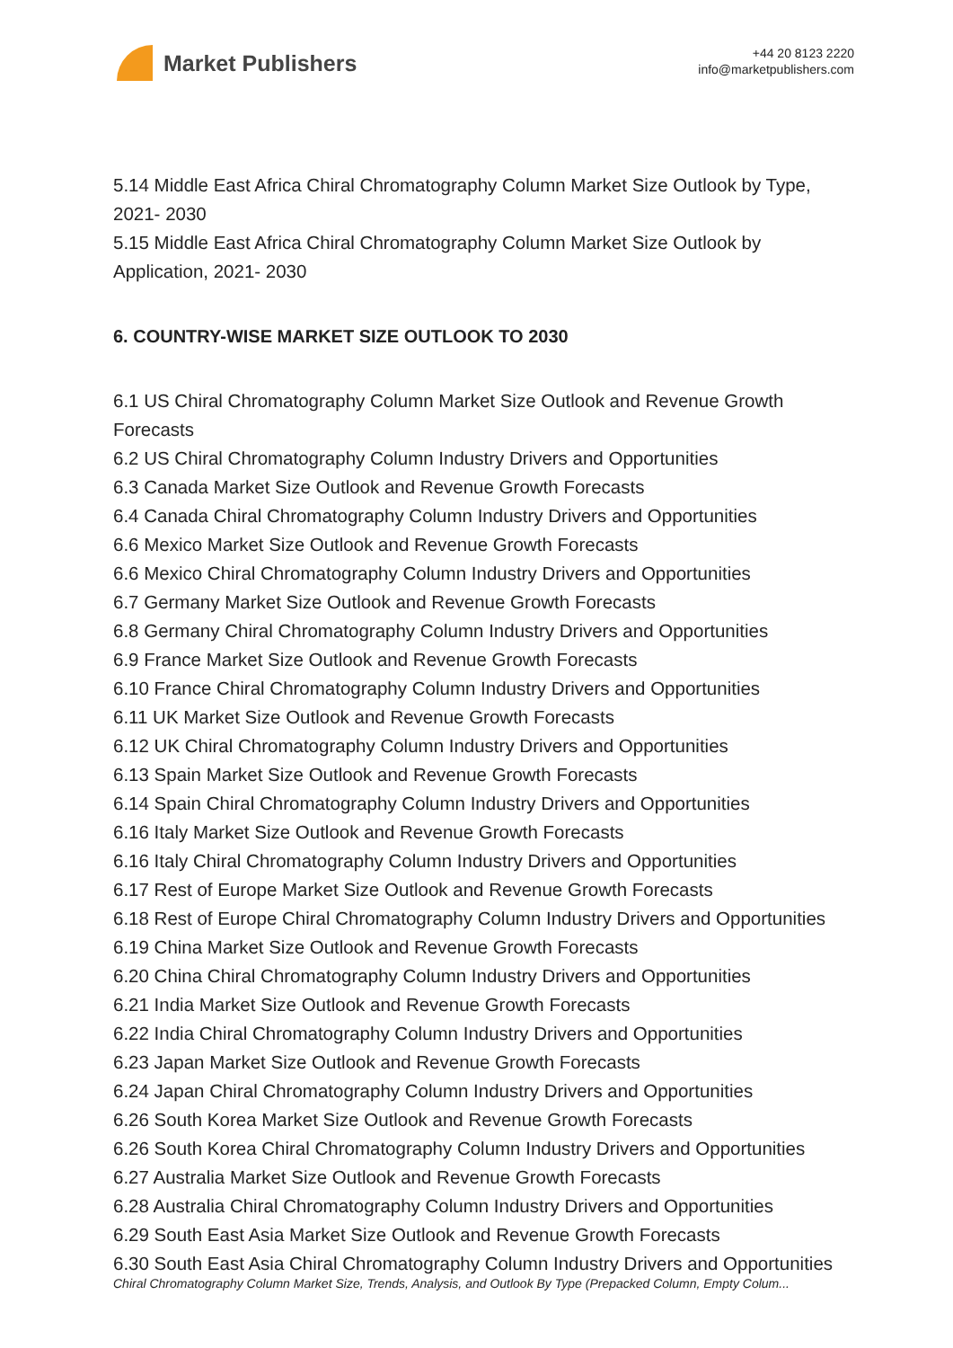Market Publishers
+44 20 8123 2220
info@marketpublishers.com
5.14 Middle East Africa Chiral Chromatography Column Market Size Outlook by Type, 2021- 2030
5.15 Middle East Africa Chiral Chromatography Column Market Size Outlook by Application, 2021- 2030
6. COUNTRY-WISE MARKET SIZE OUTLOOK TO 2030
6.1 US Chiral Chromatography Column Market Size Outlook and Revenue Growth Forecasts
6.2 US Chiral Chromatography Column Industry Drivers and Opportunities
6.3 Canada Market Size Outlook and Revenue Growth Forecasts
6.4 Canada Chiral Chromatography Column Industry Drivers and Opportunities
6.6 Mexico Market Size Outlook and Revenue Growth Forecasts
6.6 Mexico Chiral Chromatography Column Industry Drivers and Opportunities
6.7 Germany Market Size Outlook and Revenue Growth Forecasts
6.8 Germany Chiral Chromatography Column Industry Drivers and Opportunities
6.9 France Market Size Outlook and Revenue Growth Forecasts
6.10 France Chiral Chromatography Column Industry Drivers and Opportunities
6.11 UK Market Size Outlook and Revenue Growth Forecasts
6.12 UK Chiral Chromatography Column Industry Drivers and Opportunities
6.13 Spain Market Size Outlook and Revenue Growth Forecasts
6.14 Spain Chiral Chromatography Column Industry Drivers and Opportunities
6.16 Italy Market Size Outlook and Revenue Growth Forecasts
6.16 Italy Chiral Chromatography Column Industry Drivers and Opportunities
6.17 Rest of Europe Market Size Outlook and Revenue Growth Forecasts
6.18 Rest of Europe Chiral Chromatography Column Industry Drivers and Opportunities
6.19 China Market Size Outlook and Revenue Growth Forecasts
6.20 China Chiral Chromatography Column Industry Drivers and Opportunities
6.21 India Market Size Outlook and Revenue Growth Forecasts
6.22 India Chiral Chromatography Column Industry Drivers and Opportunities
6.23 Japan Market Size Outlook and Revenue Growth Forecasts
6.24 Japan Chiral Chromatography Column Industry Drivers and Opportunities
6.26 South Korea Market Size Outlook and Revenue Growth Forecasts
6.26 South Korea Chiral Chromatography Column Industry Drivers and Opportunities
6.27 Australia Market Size Outlook and Revenue Growth Forecasts
6.28 Australia Chiral Chromatography Column Industry Drivers and Opportunities
6.29 South East Asia Market Size Outlook and Revenue Growth Forecasts
6.30 South East Asia Chiral Chromatography Column Industry Drivers and Opportunities
Chiral Chromatography Column Market Size, Trends, Analysis, and Outlook By Type (Prepacked Column, Empty Colum...